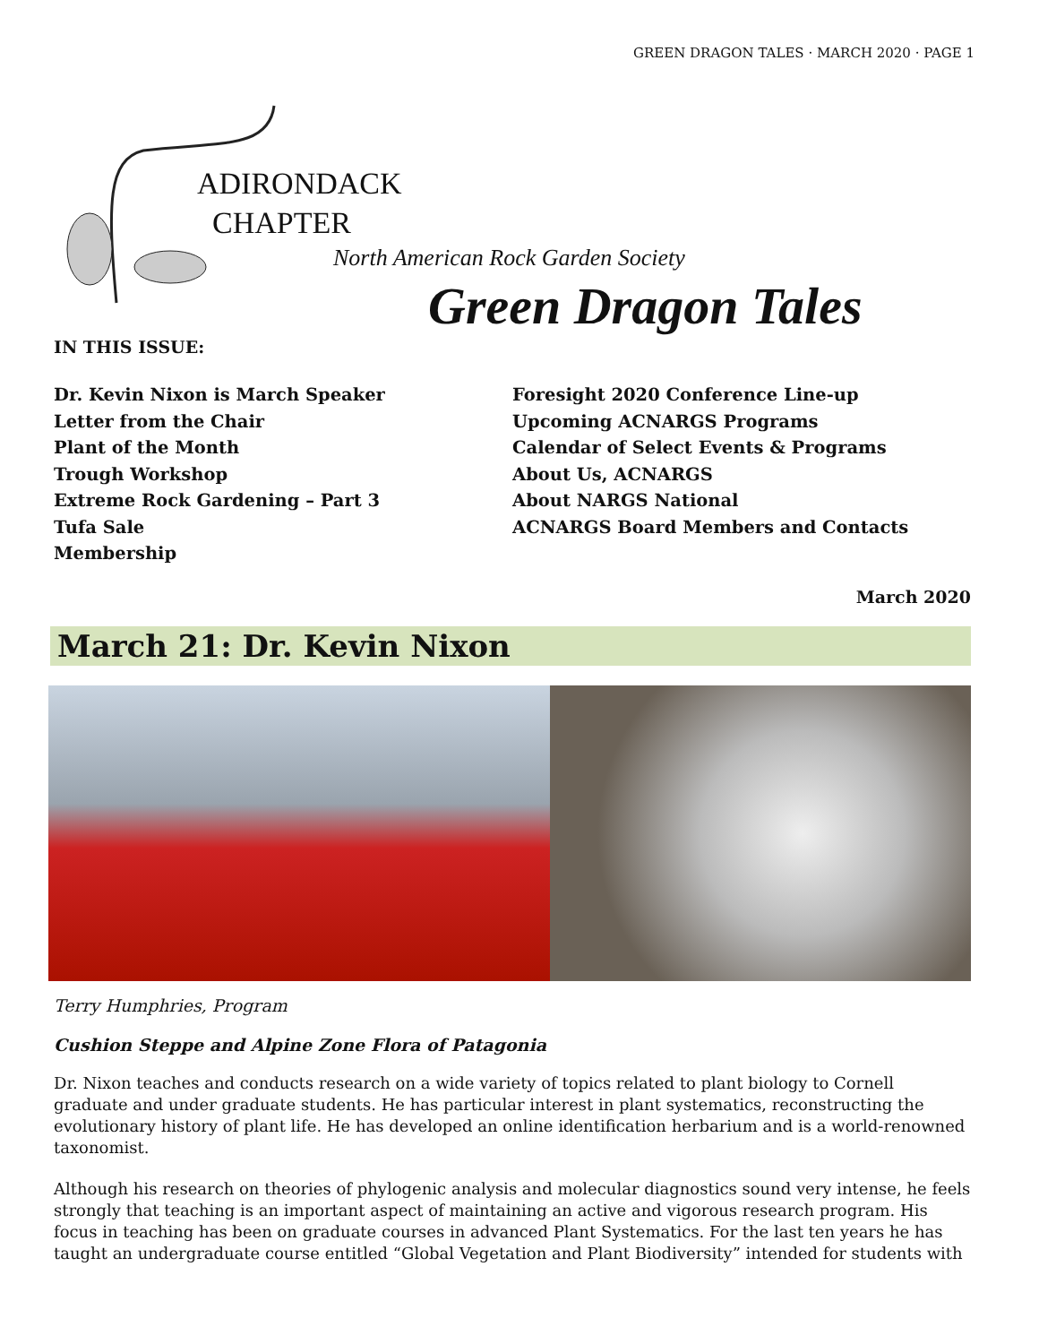GREEN DRAGON TALES · MARCH 2020 · PAGE 1
ADIRONDACK
CHAPTER
North American Rock Garden Society
Green Dragon Tales
IN THIS ISSUE:
Dr. Kevin Nixon is March Speaker
Letter from the Chair
Plant of the Month
Trough Workshop
Extreme Rock Gardening – Part 3
Tufa Sale
Membership
Foresight 2020 Conference Line-up
Upcoming ACNARGS Programs
Calendar of Select Events & Programs
About Us, ACNARGS
About NARGS National
ACNARGS Board Members and Contacts
March 2020
March 21: Dr. Kevin Nixon
Terry Humphries, Program
Cushion Steppe and Alpine Zone Flora of Patagonia
Dr. Nixon teaches and conducts research on a wide variety of topics related to plant biology to Cornell graduate and under graduate students. He has particular interest in plant systematics, reconstructing the evolutionary history of plant life. He has developed an online identification herbarium and is a world-renowned taxonomist.
Although his research on theories of phylogenic analysis and molecular diagnostics sound very intense, he feels strongly that teaching is an important aspect of maintaining an active and vigorous research program. His focus in teaching has been on graduate courses in advanced Plant Systematics. For the last ten years he has taught an undergraduate course entitled “Global Vegetation and Plant Biodiversity” intended for students with